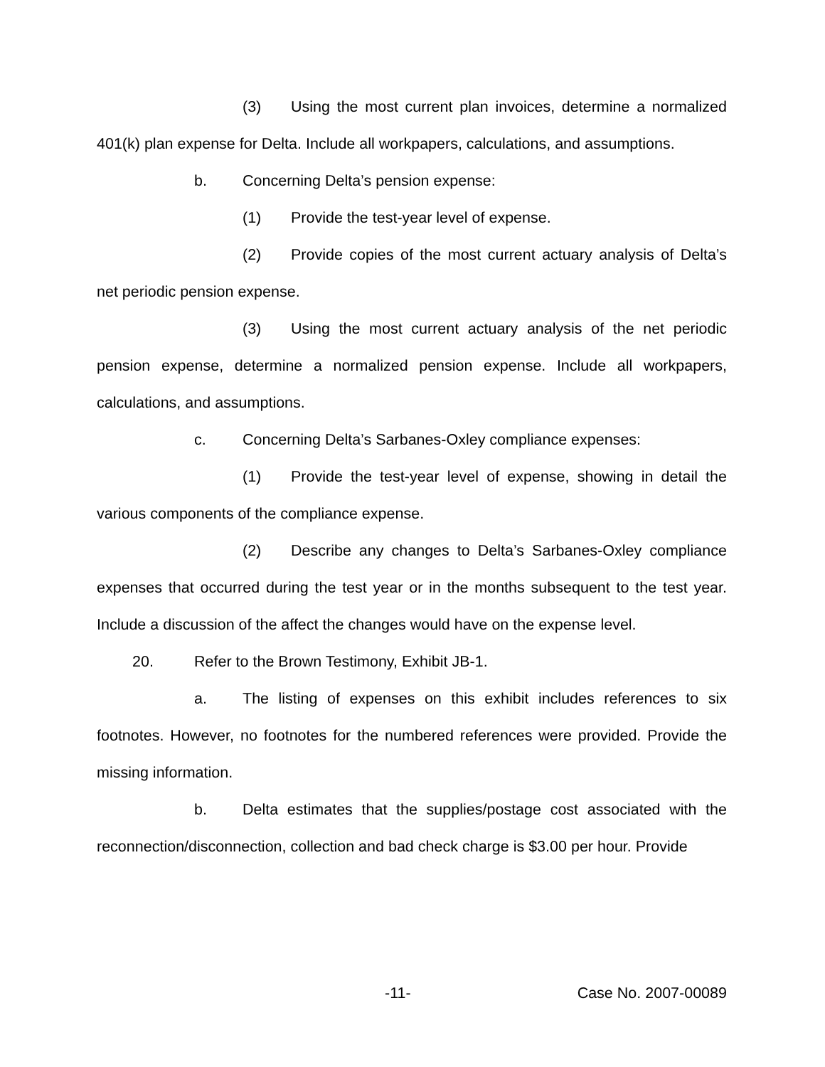(3) Using the most current plan invoices, determine a normalized 401(k) plan expense for Delta. Include all workpapers, calculations, and assumptions.
b. Concerning Delta’s pension expense:
(1) Provide the test-year level of expense.
(2) Provide copies of the most current actuary analysis of Delta’s net periodic pension expense.
(3) Using the most current actuary analysis of the net periodic pension expense, determine a normalized pension expense. Include all workpapers, calculations, and assumptions.
c. Concerning Delta’s Sarbanes-Oxley compliance expenses:
(1) Provide the test-year level of expense, showing in detail the various components of the compliance expense.
(2) Describe any changes to Delta’s Sarbanes-Oxley compliance expenses that occurred during the test year or in the months subsequent to the test year. Include a discussion of the affect the changes would have on the expense level.
20. Refer to the Brown Testimony, Exhibit JB-1.
a. The listing of expenses on this exhibit includes references to six footnotes. However, no footnotes for the numbered references were provided. Provide the missing information.
b. Delta estimates that the supplies/postage cost associated with the reconnection/disconnection, collection and bad check charge is $3.00 per hour. Provide
-11- Case No. 2007-00089